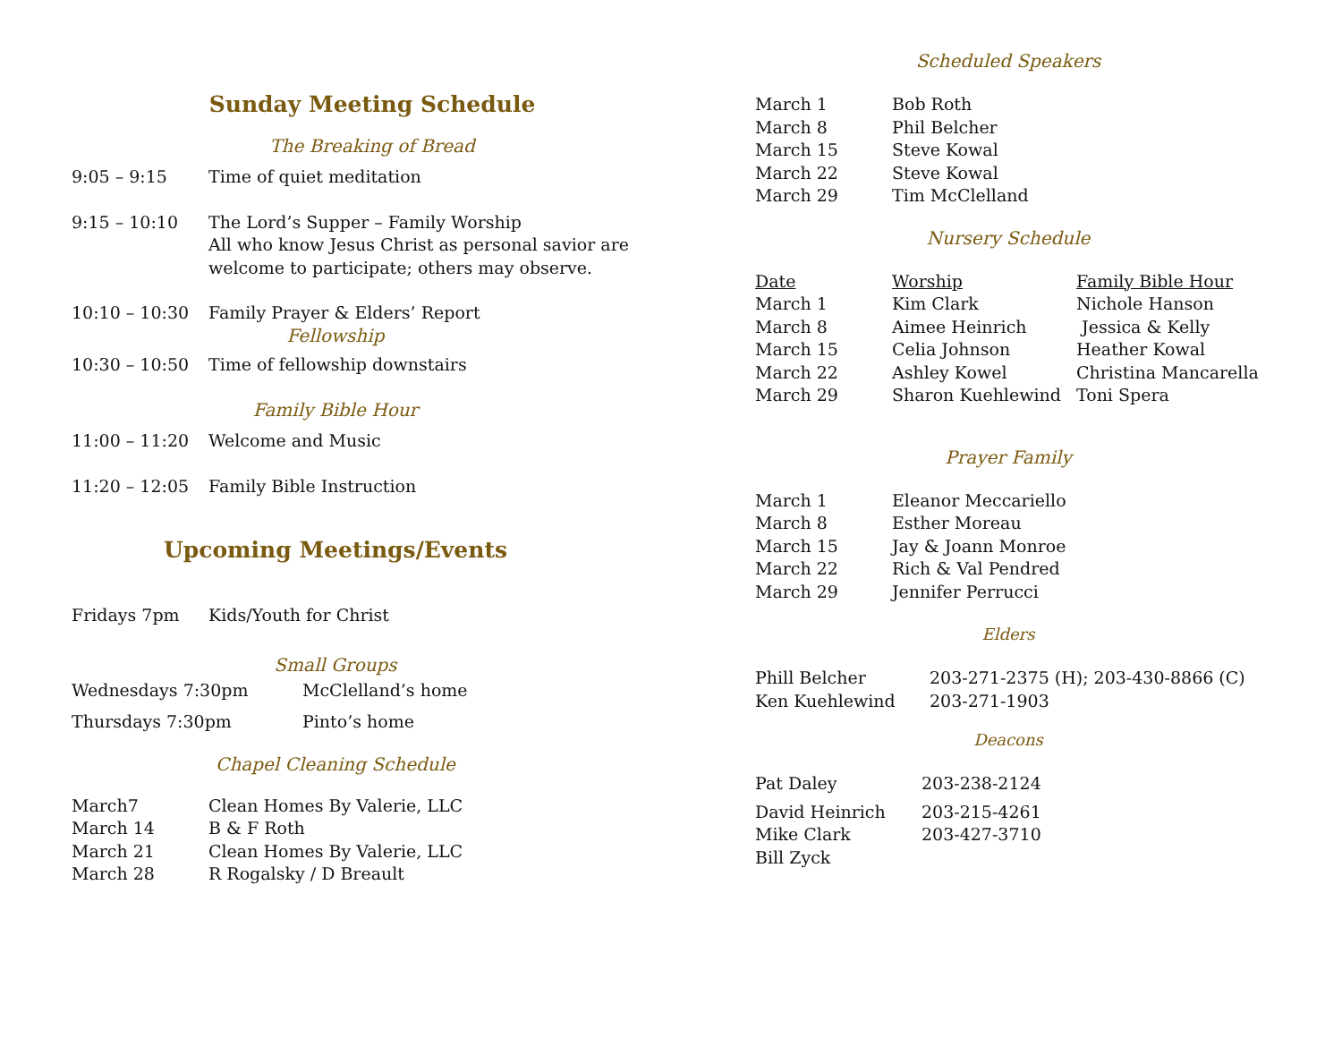Sunday Meeting Schedule
The Breaking of Bread
| 9:05 – 9:15 | Time of quiet meditation |
| 9:15 – 10:10 | The Lord’s Supper – Family Worship All who know Jesus Christ as personal savior are welcome to participate; others may observe. |
| 10:10 – 10:30 | Family Prayer & Elders’ Report |
Fellowship
| 10:30 – 10:50 | Time of fellowship downstairs |
Family Bible Hour
| 11:00 – 11:20 | Welcome and Music |
| 11:20 – 12:05 | Family Bible Instruction |
Upcoming Meetings/Events
| Fridays 7pm | Kids/Youth for Christ |
Small Groups
| Wednesdays 7:30pm | McClelland’s home |
| Thursdays 7:30pm | Pinto’s home |
Chapel Cleaning Schedule
| March7 | Clean Homes By Valerie, LLC |
| March 14 | B & F Roth |
| March 21 | Clean Homes By Valerie, LLC |
| March 28 | R Rogalsky / D Breault |
Scheduled Speakers
| March 1 | Bob Roth |
| March 8 | Phil Belcher |
| March 15 | Steve Kowal |
| March 22 | Steve Kowal |
| March 29 | Tim McClelland |
Nursery Schedule
| Date | Worship | Family Bible Hour |
| --- | --- | --- |
| March 1 | Kim Clark | Nichole Hanson |
| March 8 | Aimee Heinrich | Jessica & Kelly |
| March 15 | Celia Johnson | Heather Kowal |
| March 22 | Ashley Kowel | Christina Mancarella |
| March 29 | Sharon Kuehlewind | Toni Spera |
Prayer Family
| March 1 | Eleanor Meccariello |
| March 8 | Esther Moreau |
| March 15 | Jay & Joann Monroe |
| March 22 | Rich & Val Pendred |
| March 29 | Jennifer Perrucci |
Elders
| Phill Belcher | 203-271-2375 (H); 203-430-8866 (C) |
| Ken Kuehlewind | 203-271-1903 |
Deacons
| Pat Daley | 203-238-2124 |
| David Heinrich | 203-215-4261 |
| Mike Clark | 203-427-3710 |
| Bill Zyck | |